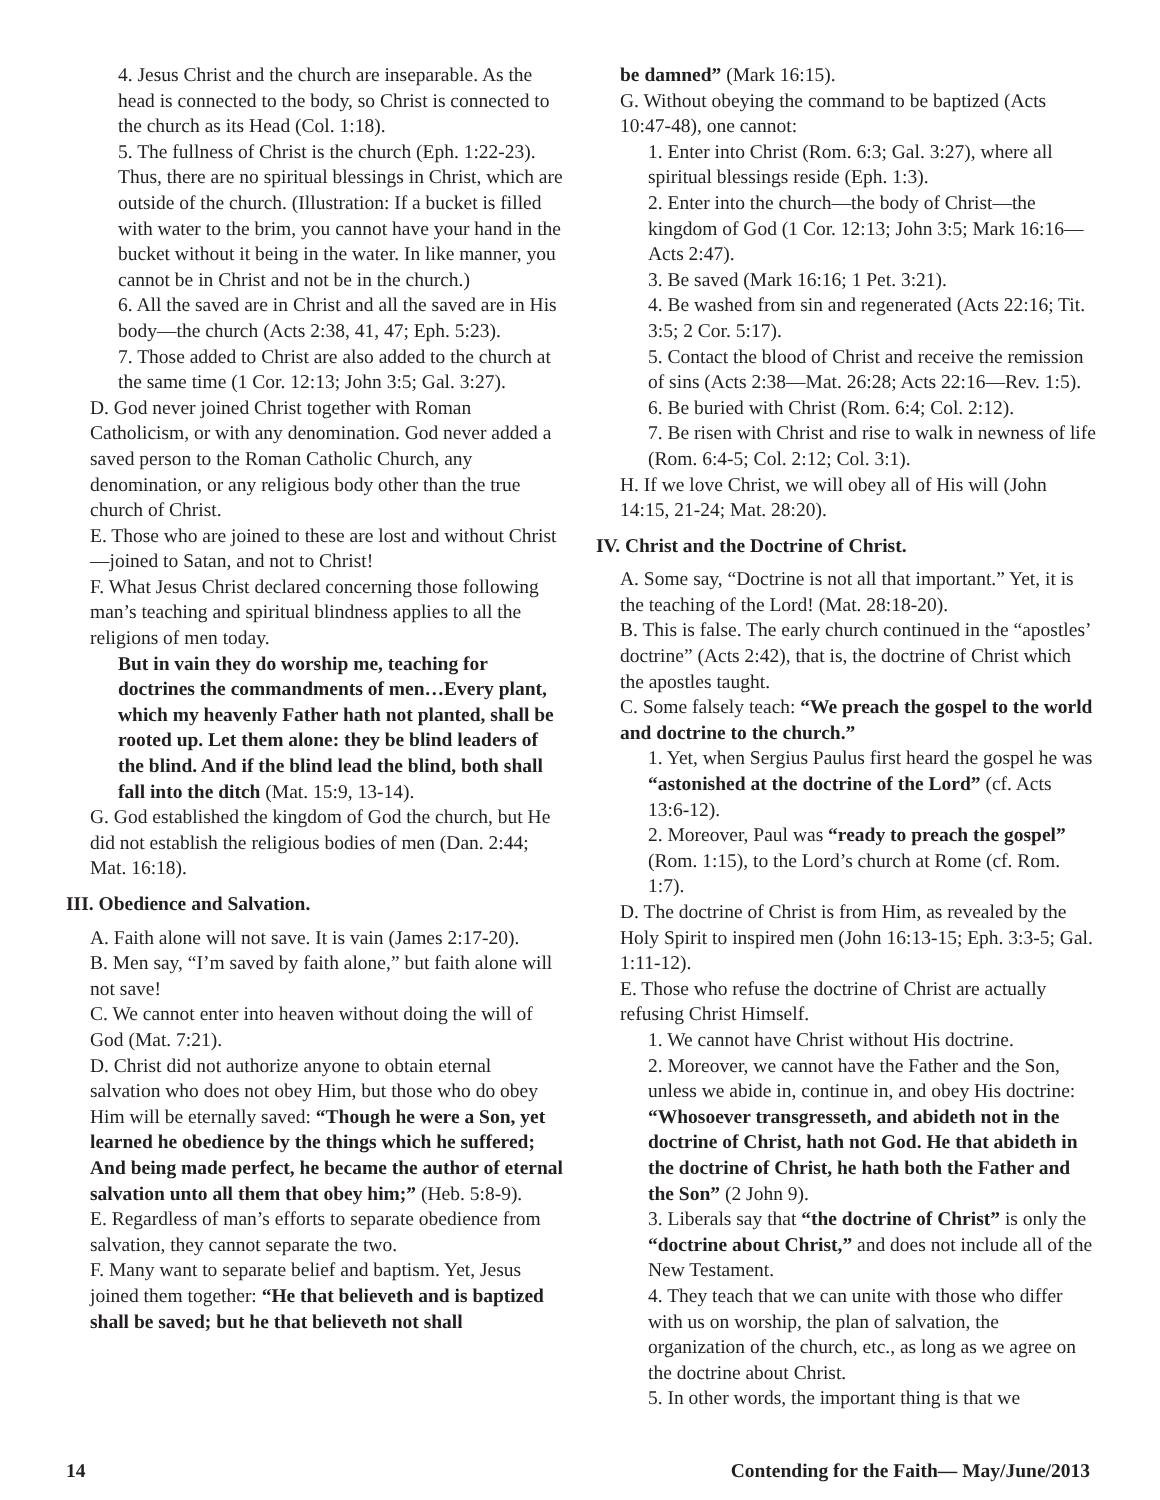4. Jesus Christ and the church are inseparable. As the head is connected to the body, so Christ is connected to the church as its Head (Col. 1:18).
5. The fullness of Christ is the church (Eph. 1:22-23). Thus, there are no spiritual blessings in Christ, which are outside of the church. (Illustration: If a bucket is filled with water to the brim, you cannot have your hand in the bucket without it being in the water. In like manner, you cannot be in Christ and not be in the church.)
6. All the saved are in Christ and all the saved are in His body—the church (Acts 2:38, 41, 47; Eph. 5:23).
7. Those added to Christ are also added to the church at the same time (1 Cor. 12:13; John 3:5; Gal. 3:27).
D. God never joined Christ together with Roman Catholicism, or with any denomination. God never added a saved person to the Roman Catholic Church, any denomination, or any religious body other than the true church of Christ.
E. Those who are joined to these are lost and without Christ—joined to Satan, and not to Christ!
F. What Jesus Christ declared concerning those following man’s teaching and spiritual blindness applies to all the religions of men today.
But in vain they do worship me, teaching for doctrines the commandments of men…Every plant, which my heavenly Father hath not planted, shall be rooted up. Let them alone: they be blind leaders of the blind. And if the blind lead the blind, both shall fall into the ditch (Mat. 15:9, 13-14).
G. God established the kingdom of God the church, but He did not establish the religious bodies of men (Dan. 2:44; Mat. 16:18).
III. Obedience and Salvation.
A. Faith alone will not save. It is vain (James 2:17-20).
B. Men say, “I’m saved by faith alone,” but faith alone will not save!
C. We cannot enter into heaven without doing the will of God (Mat. 7:21).
D. Christ did not authorize anyone to obtain eternal salvation who does not obey Him, but those who do obey Him will be eternally saved: “Though he were a Son, yet learned he obedience by the things which he suffered; And being made perfect, he became the author of eternal salvation unto all them that obey him;” (Heb. 5:8-9).
E. Regardless of man’s efforts to separate obedience from salvation, they cannot separate the two.
F. Many want to separate belief and baptism. Yet, Jesus joined them together: “He that believeth and is baptized shall be saved; but he that believeth not shall
be damned” (Mark 16:15).
G. Without obeying the command to be baptized (Acts 10:47-48), one cannot:
1. Enter into Christ (Rom. 6:3; Gal. 3:27), where all spiritual blessings reside (Eph. 1:3).
2. Enter into the church—the body of Christ—the kingdom of God (1 Cor. 12:13; John 3:5; Mark 16:16—Acts 2:47).
3. Be saved (Mark 16:16; 1 Pet. 3:21).
4. Be washed from sin and regenerated (Acts 22:16; Tit. 3:5; 2 Cor. 5:17).
5. Contact the blood of Christ and receive the remission of sins (Acts 2:38—Mat. 26:28; Acts 22:16—Rev. 1:5).
6. Be buried with Christ (Rom. 6:4; Col. 2:12).
7. Be risen with Christ and rise to walk in newness of life (Rom. 6:4-5; Col. 2:12; Col. 3:1).
H. If we love Christ, we will obey all of His will (John 14:15, 21-24; Mat. 28:20).
IV. Christ and the Doctrine of Christ.
A. Some say, “Doctrine is not all that important.” Yet, it is the teaching of the Lord! (Mat. 28:18-20).
B. This is false. The early church continued in the “apostles’ doctrine” (Acts 2:42), that is, the doctrine of Christ which the apostles taught.
C. Some falsely teach: “We preach the gospel to the world and doctrine to the church.”
1. Yet, when Sergius Paulus first heard the gospel he was “astonished at the doctrine of the Lord” (cf. Acts 13:6-12).
2. Moreover, Paul was “ready to preach the gospel” (Rom. 1:15), to the Lord’s church at Rome (cf. Rom. 1:7).
D. The doctrine of Christ is from Him, as revealed by the Holy Spirit to inspired men (John 16:13-15; Eph. 3:3-5; Gal. 1:11-12).
E. Those who refuse the doctrine of Christ are actually refusing Christ Himself.
1. We cannot have Christ without His doctrine.
2. Moreover, we cannot have the Father and the Son, unless we abide in, continue in, and obey His doctrine: “Whosoever transgresseth, and abideth not in the doctrine of Christ, hath not God. He that abideth in the doctrine of Christ, he hath both the Father and the Son” (2 John 9).
3. Liberals say that “the doctrine of Christ” is only the “doctrine about Christ,” and does not include all of the New Testament.
4. They teach that we can unite with those who differ with us on worship, the plan of salvation, the organization of the church, etc., as long as we agree on the doctrine about Christ.
5. In other words, the important thing is that we
14 Contending for the Faith— May/June/2013